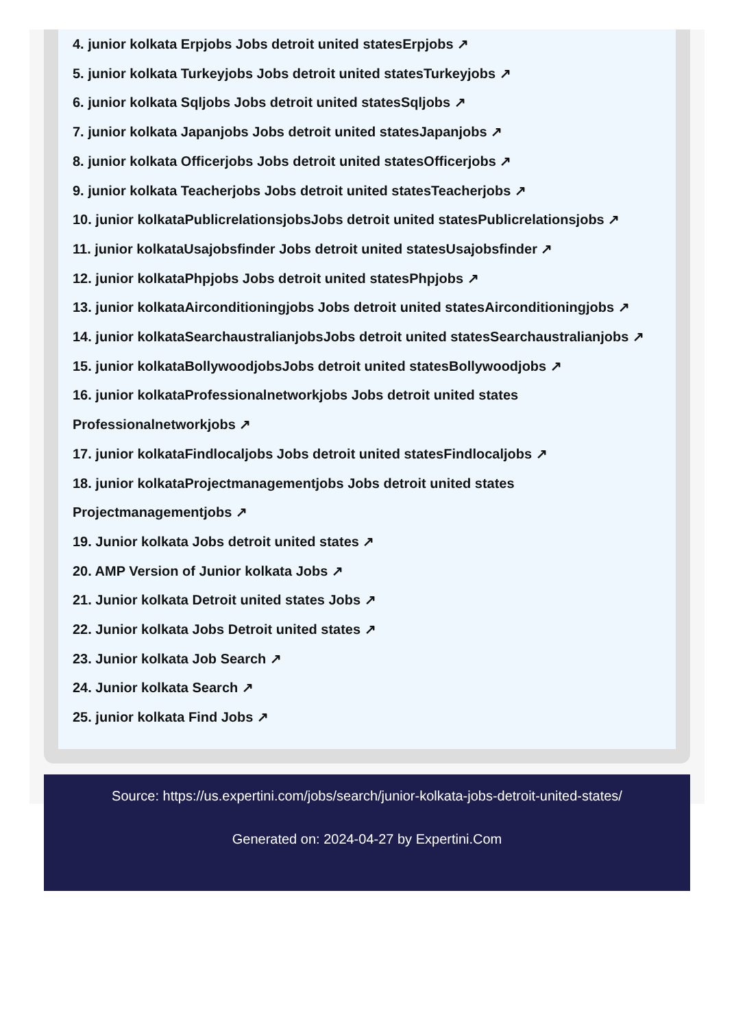4. junior kolkata Erpjobs Jobs detroit united statesErpjobs ↗
5. junior kolkata Turkeyjobs Jobs detroit united statesTurkeyjobs ↗
6. junior kolkata Sqljobs Jobs detroit united statesSqljobs ↗
7. junior kolkata Japanjobs Jobs detroit united statesJapanjobs ↗
8. junior kolkata Officerjobs Jobs detroit united statesOfficerjobs ↗
9. junior kolkata Teacherjobs Jobs detroit united statesTeacherjobs ↗
10. junior kolkataPublicrelationsjobsJobs detroit united statesPublicrelationsjobs ↗
11. junior kolkataUsajobsfinder Jobs detroit united statesUsajobsfinder ↗
12. junior kolkataPhpjobs Jobs detroit united statesPhpjobs ↗
13. junior kolkataAirconditioningjobs Jobs detroit united statesAirconditioningjobs ↗
14. junior kolkataSearchaustralianjobsJobs detroit united statesSearchaustralianjobs ↗
15. junior kolkataBollywoodjobsJobs detroit united statesBollywoodjobs ↗
16. junior kolkataProfessionalnetworkjobs Jobs detroit united states
Professionalnetworkjobs ↗
17. junior kolkataFindlocaljobs Jobs detroit united statesFindlocaljobs ↗
18. junior kolkataProjectmanagementjobs Jobs detroit united states
Projectmanagementjobs ↗
19. Junior kolkata Jobs detroit united states ↗
20. AMP Version of Junior kolkata Jobs ↗
21. Junior kolkata Detroit united states Jobs ↗
22. Junior kolkata Jobs Detroit united states ↗
23. Junior kolkata Job Search ↗
24. Junior kolkata Search ↗
25. junior kolkata Find Jobs ↗
Source: https://us.expertini.com/jobs/search/junior-kolkata-jobs-detroit-united-states/
Generated on: 2024-04-27 by Expertini.Com